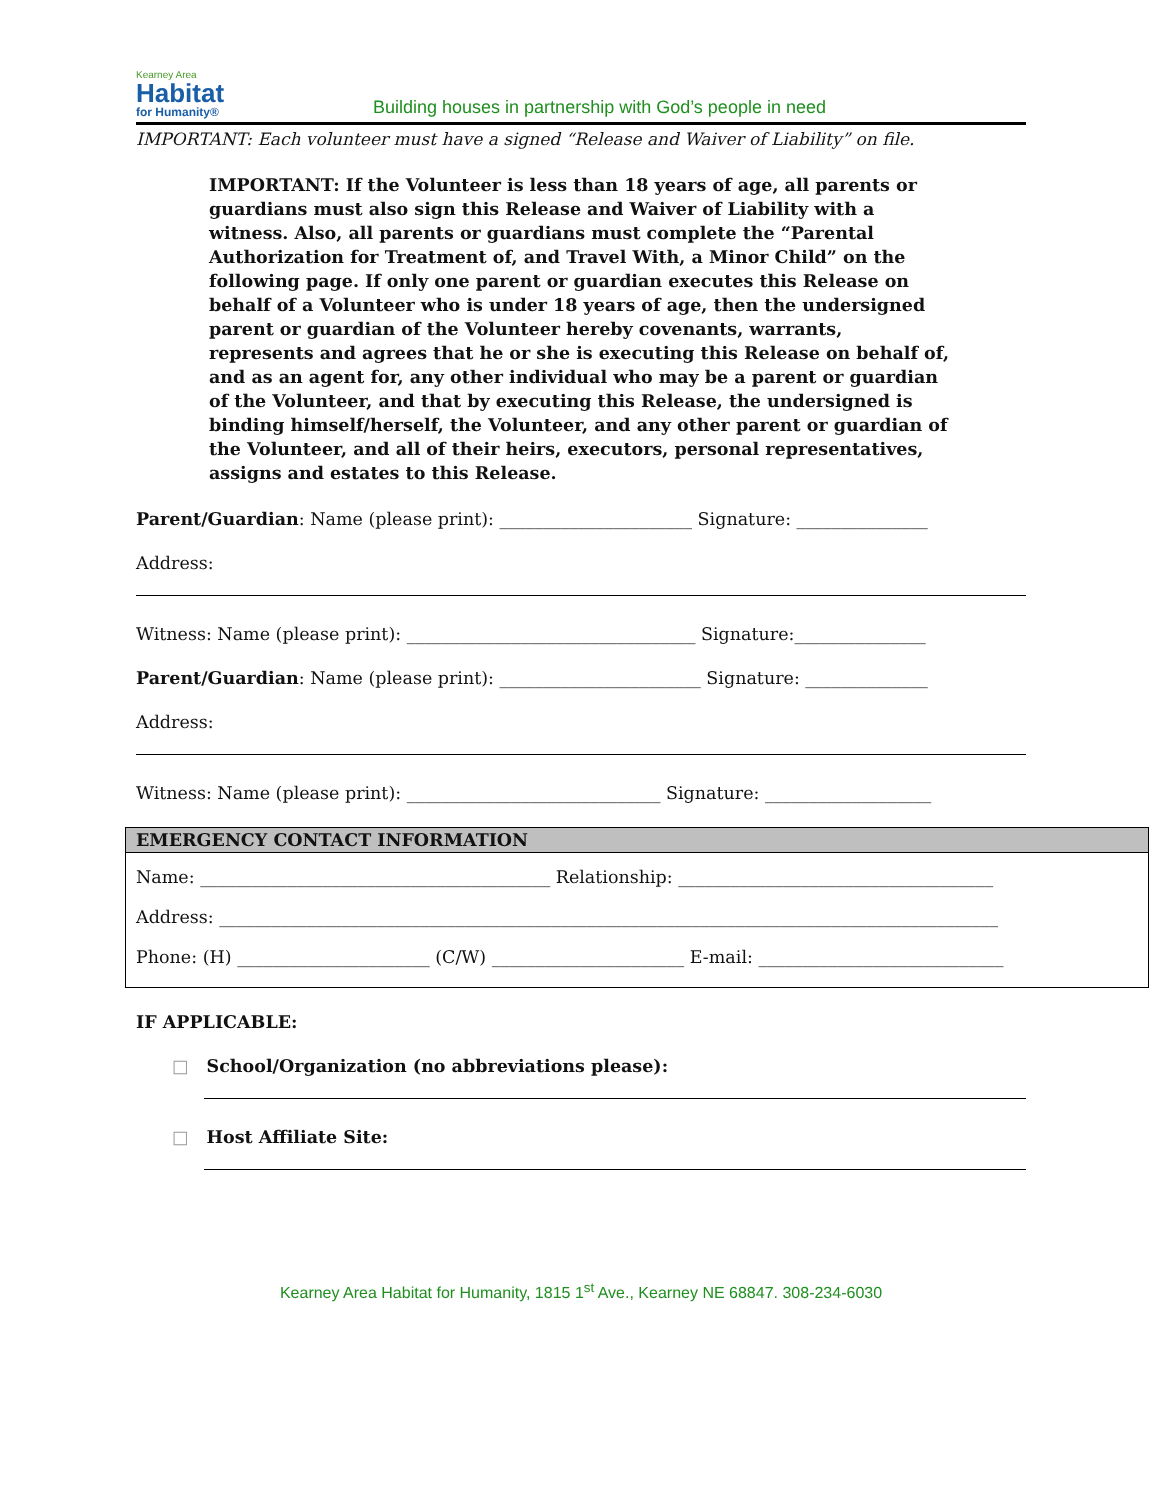Kearney Area
Habitat
for Humanity®
Building houses in partnership with God’s people in need
IMPORTANT: Each volunteer must have a signed “Release and Waiver of Liability” on file.
IMPORTANT: If the Volunteer is less than 18 years of age, all parents or guardians must also sign this Release and Waiver of Liability with a witness. Also, all parents or guardians must complete the “Parental Authorization for Treatment of, and Travel With, a Minor Child” on the following page. If only one parent or guardian executes this Release on behalf of a Volunteer who is under 18 years of age, then the undersigned parent or guardian of the Volunteer hereby covenants, warrants, represents and agrees that he or she is executing this Release on behalf of, and as an agent for, any other individual who may be a parent or guardian of the Volunteer, and that by executing this Release, the undersigned is binding himself/herself, the Volunteer, and any other parent or guardian of the Volunteer, and all of their heirs, executors, personal representatives, assigns and estates to this Release.
Parent/Guardian: Name (please print): ______________________ Signature: _______________
Address:
Witness: Name (please print): _________________________________ Signature:_______________
Parent/Guardian: Name (please print): _______________________ Signature: ______________
Address:
Witness: Name (please print): _____________________________ Signature: ___________________
EMERGENCY CONTACT INFORMATION
Name: ________________________________________ Relationship: ____________________________________
Address: _________________________________________________________________________________________
Phone: (H) ______________________ (C/W) ______________________ E-mail: ____________________________
IF APPLICABLE:
□ School/Organization (no abbreviations please):
□ Host Affiliate Site:
Kearney Area Habitat for Humanity, 1815 1<sup>st</sup> Ave., Kearney NE 68847. 308-234-6030